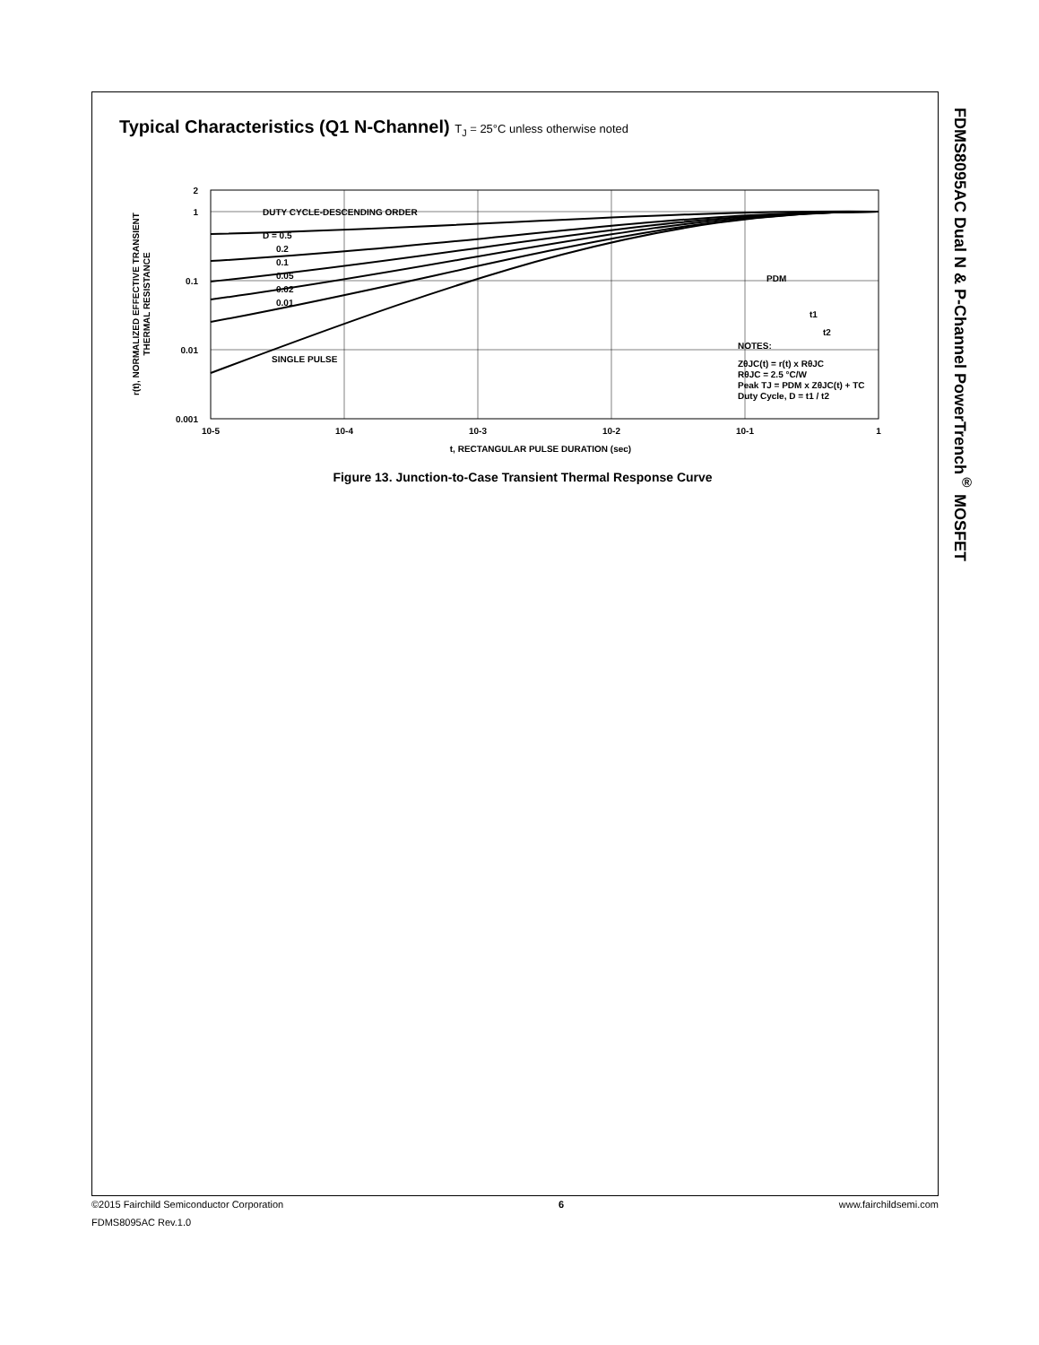Typical Characteristics (Q1 N-Channel) T<sub>J</sub> = 25°C unless otherwise noted
2
1
0.1
0.01
0.001
10-5
10-4
10-3
10-2
10-1
1
t, RECTANGULAR PULSE DURATION (sec)
DUTY CYCLE-DESCENDING ORDER
D = 0.5
0.2
0.1
0.05
0.02
0.01
SINGLE PULSE
PDM
t1
t2
NOTES:
ZθJC(t) = r(t) x RθJC
RθJC = 2.5 °C/W
Peak TJ = PDM x ZθJC(t) + TC
Duty Cycle, D = t1 / t2
r(t), NORMALIZED EFFECTIVE TRANSIENT
THERMAL RESISTANCE
Figure 13. Junction-to-Case Transient Thermal Response Curve
FDMS8095AC Dual N & P-Channel PowerTrench<sup>®</sup> MOSFET
©2015 Fairchild Semiconductor Corporation 6 www.fairchildsemi.com
FDMS8095AC Rev.1.0